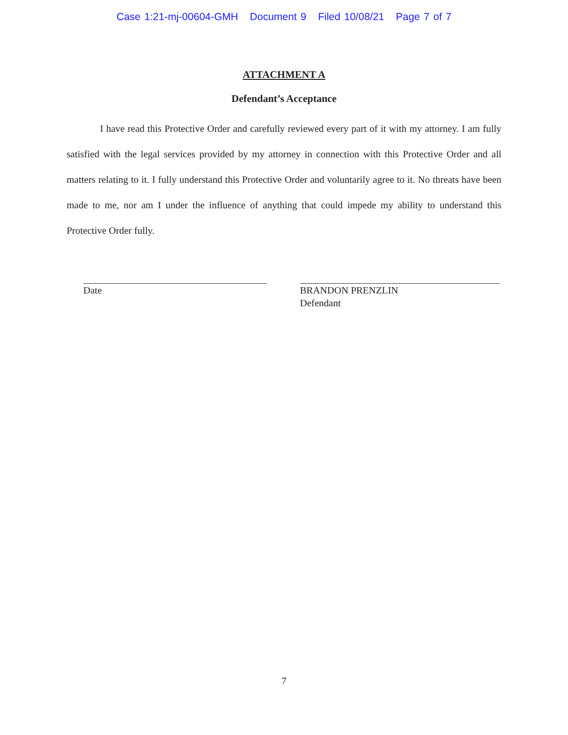Case 1:21-mj-00604-GMH Document 9 Filed 10/08/21 Page 7 of 7
ATTACHMENT A
Defendant’s Acceptance
I have read this Protective Order and carefully reviewed every part of it with my attorney. I am fully satisfied with the legal services provided by my attorney in connection with this Protective Order and all matters relating to it. I fully understand this Protective Order and voluntarily agree to it. No threats have been made to me, nor am I under the influence of anything that could impede my ability to understand this Protective Order fully.
Date BRANDON PRENZLIN
Defendant
7